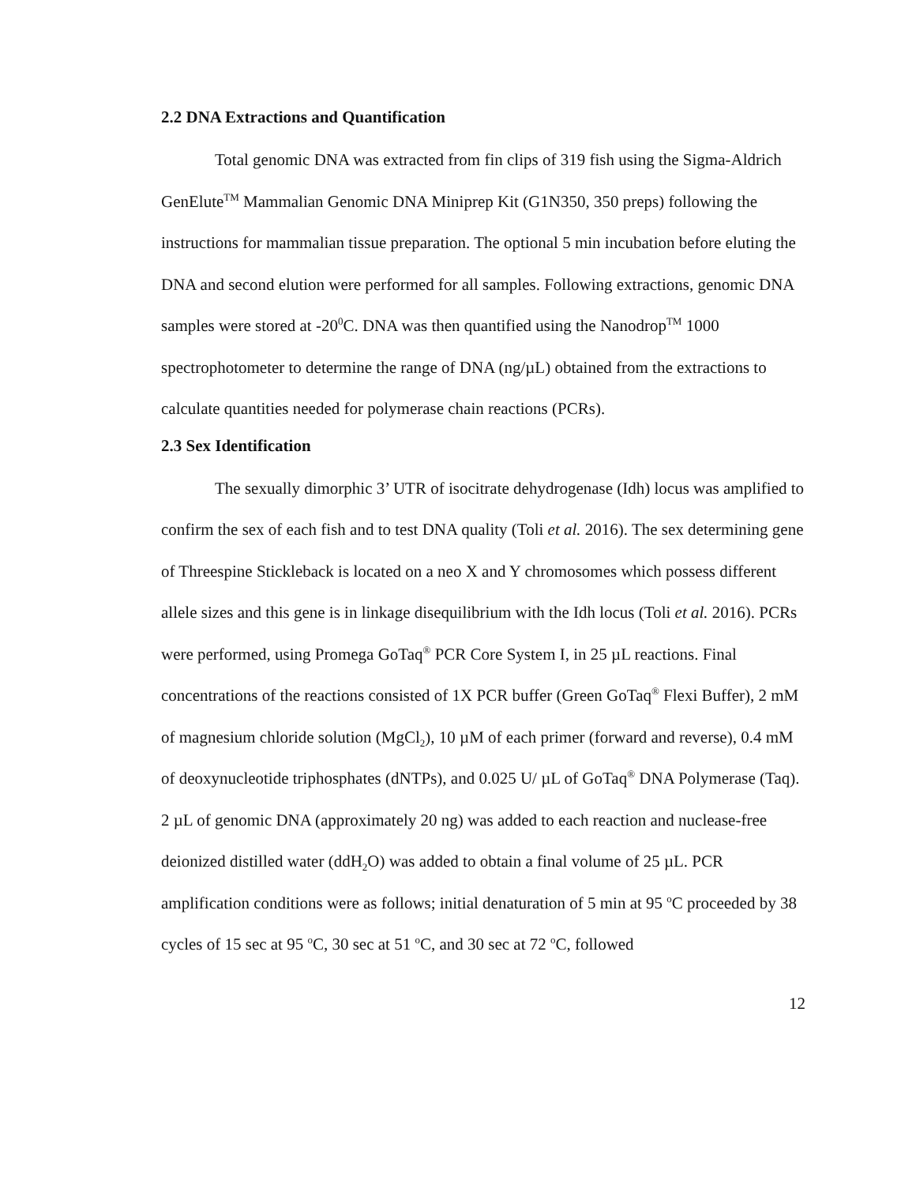2.2 DNA Extractions and Quantification
Total genomic DNA was extracted from fin clips of 319 fish using the Sigma-Aldrich GenElute<sup>TM</sup> Mammalian Genomic DNA Miniprep Kit (G1N350, 350 preps) following the instructions for mammalian tissue preparation. The optional 5 min incubation before eluting the DNA and second elution were performed for all samples. Following extractions, genomic DNA samples were stored at -20<sup>0</sup>C. DNA was then quantified using the Nanodrop<sup>TM</sup> 1000 spectrophotometer to determine the range of DNA (ng/µL) obtained from the extractions to calculate quantities needed for polymerase chain reactions (PCRs).
2.3 Sex Identification
The sexually dimorphic 3’ UTR of isocitrate dehydrogenase (Idh) locus was amplified to confirm the sex of each fish and to test DNA quality (Toli et al. 2016). The sex determining gene of Threespine Stickleback is located on a neo X and Y chromosomes which possess different allele sizes and this gene is in linkage disequilibrium with the Idh locus (Toli et al. 2016). PCRs were performed, using Promega GoTaq<sup>®</sup> PCR Core System I, in 25 µL reactions. Final concentrations of the reactions consisted of 1X PCR buffer (Green GoTaq<sup>®</sup> Flexi Buffer), 2 mM of magnesium chloride solution (MgCl<sub>2</sub>), 10 µM of each primer (forward and reverse), 0.4 mM of deoxynucleotide triphosphates (dNTPs), and 0.025 U/ µL of GoTaq<sup>®</sup> DNA Polymerase (Taq). 2 µL of genomic DNA (approximately 20 ng) was added to each reaction and nuclease-free deionized distilled water (ddH<sub>2</sub>O) was added to obtain a final volume of 25 µL. PCR amplification conditions were as follows; initial denaturation of 5 min at 95 <sup>o</sup>C proceeded by 38 cycles of 15 sec at 95 <sup>o</sup>C, 30 sec at 51 <sup>o</sup>C, and 30 sec at 72 <sup>o</sup>C, followed
12